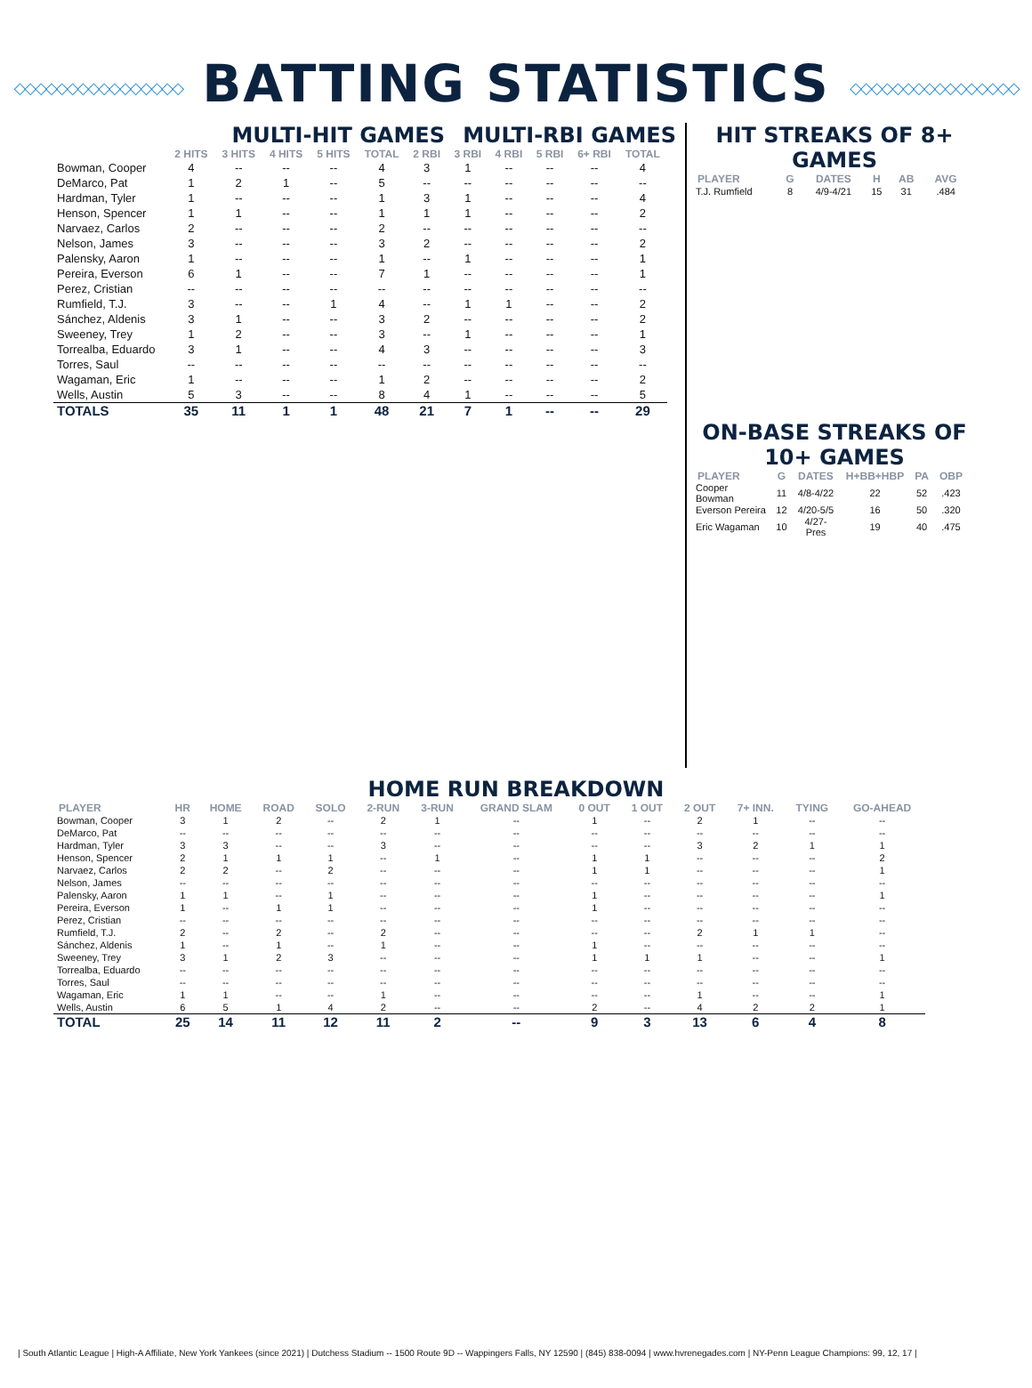◇◇◇◇◇◇◇◇◇◇◇◇◇◇◇◇ BATTING STATISTICS ◇◇◇◇◇◇◇◇◇◇◇◇◇◇◇◇
MULTI-HIT GAMES MULTI-RBI GAMES
| | 2 HITS | 3 HITS | 4 HITS | 5 HITS | TOTAL | 2 RBI | 3 RBI | 4 RBI | 5 RBI | 6+ RBI | TOTAL |
| --- | --- | --- | --- | --- | --- | --- | --- | --- | --- | --- | --- |
| Bowman, Cooper | 4 | -- | -- | -- | 4 | 3 | 1 | -- | -- | -- | 4 |
| DeMarco, Pat | 1 | 2 | 1 | -- | 5 | -- | -- | -- | -- | -- | -- |
| Hardman, Tyler | 1 | -- | -- | -- | 1 | 3 | 1 | -- | -- | -- | 4 |
| Henson, Spencer | 1 | 1 | -- | -- | 1 | 1 | 1 | -- | -- | -- | 2 |
| Narvaez, Carlos | 2 | -- | -- | -- | 2 | -- | -- | -- | -- | -- | -- |
| Nelson, James | 3 | -- | -- | -- | 3 | 2 | -- | -- | -- | -- | 2 |
| Palensky, Aaron | 1 | -- | -- | -- | 1 | -- | 1 | -- | -- | -- | 1 |
| Pereira, Everson | 6 | 1 | -- | -- | 7 | 1 | -- | -- | -- | -- | 1 |
| Perez, Cristian | -- | -- | -- | -- | -- | -- | -- | -- | -- | -- | -- |
| Rumfield, T.J. | 3 | -- | -- | 1 | 4 | -- | 1 | 1 | -- | -- | 2 |
| Sánchez, Aldenis | 3 | 1 | -- | -- | 3 | 2 | -- | -- | -- | -- | 2 |
| Sweeney, Trey | 1 | 2 | -- | -- | 3 | -- | 1 | -- | -- | -- | 1 |
| Torrealba, Eduardo | 3 | 1 | -- | -- | 4 | 3 | -- | -- | -- | -- | 3 |
| Torres, Saul | -- | -- | -- | -- | -- | -- | -- | -- | -- | -- | -- |
| Wagaman, Eric | 1 | -- | -- | -- | 1 | 2 | -- | -- | -- | -- | 2 |
| Wells, Austin | 5 | 3 | -- | -- | 8 | 4 | 1 | -- | -- | -- | 5 |
| TOTALS | 35 | 11 | 1 | 1 | 48 | 21 | 7 | 1 | -- | -- | 29 |
HIT STREAKS OF 8+ GAMES
| PLAYER | G | DATES | H | AB | AVG |
| --- | --- | --- | --- | --- | --- |
| T.J. Rumfield | 8 | 4/9-4/21 | 15 | 31 | .484 |
ON-BASE STREAKS OF 10+ GAMES
| PLAYER | G | DATES | H+BB+HBP | PA | OBP |
| --- | --- | --- | --- | --- | --- |
| Cooper Bowman | 11 | 4/8-4/22 | 22 | 52 | .423 |
| Everson Pereira | 12 | 4/20-5/5 | 16 | 50 | .320 |
| Eric Wagaman | 10 | 4/27-Pres | 19 | 40 | .475 |
HOME RUN BREAKDOWN
| PLAYER | HR | HOME | ROAD | SOLO | 2-RUN | 3-RUN | GRAND SLAM | 0 OUT | 1 OUT | 2 OUT | 7+ INN. | TYING | GO-AHEAD |
| --- | --- | --- | --- | --- | --- | --- | --- | --- | --- | --- | --- | --- | --- |
| Bowman, Cooper | 3 | 1 | 2 | -- | 2 | 1 | -- | 1 | -- | 2 | 1 | -- | -- |
| DeMarco, Pat | -- | -- | -- | -- | -- | -- | -- | -- | -- | -- | -- | -- | -- |
| Hardman, Tyler | 3 | 3 | -- | -- | 3 | -- | -- | -- | -- | 3 | 2 | 1 | 1 |
| Henson, Spencer | 2 | 1 | 1 | 1 | -- | 1 | -- | 1 | 1 | -- | -- | -- | 2 |
| Narvaez, Carlos | 2 | 2 | -- | 2 | -- | -- | -- | 1 | 1 | -- | -- | -- | 1 |
| Nelson, James | -- | -- | -- | -- | -- | -- | -- | -- | -- | -- | -- | -- | -- |
| Palensky, Aaron | 1 | 1 | -- | 1 | -- | -- | -- | 1 | -- | -- | -- | -- | 1 |
| Pereira, Everson | 1 | -- | 1 | 1 | -- | -- | -- | 1 | -- | -- | -- | -- | -- |
| Perez, Cristian | -- | -- | -- | -- | -- | -- | -- | -- | -- | -- | -- | -- | -- |
| Rumfield, T.J. | 2 | -- | 2 | -- | 2 | -- | -- | -- | -- | 2 | 1 | 1 | -- |
| Sánchez, Aldenis | 1 | -- | 1 | -- | 1 | -- | -- | 1 | -- | -- | -- | -- | -- |
| Sweeney, Trey | 3 | 1 | 2 | 3 | -- | -- | -- | 1 | 1 | 1 | -- | -- | 1 |
| Torrealba, Eduardo | -- | -- | -- | -- | -- | -- | -- | -- | -- | -- | -- | -- | -- |
| Torres, Saul | -- | -- | -- | -- | -- | -- | -- | -- | -- | -- | -- | -- | -- |
| Wagaman, Eric | 1 | 1 | -- | -- | 1 | -- | -- | -- | -- | 1 | -- | -- | 1 |
| Wells, Austin | 6 | 5 | 1 | 4 | 2 | -- | -- | 2 | -- | 4 | 2 | 2 | 1 |
| TOTAL | 25 | 14 | 11 | 12 | 11 | 2 | -- | 9 | 3 | 13 | 6 | 4 | 8 |
| South Atlantic League | High-A Affiliate, New York Yankees (since 2021) | Dutchess Stadium -- 1500 Route 9D -- Wappingers Falls, NY 12590 | (845) 838-0094 | www.hvrenegades.com | NY-Penn League Champions: 99, 12, 17 |